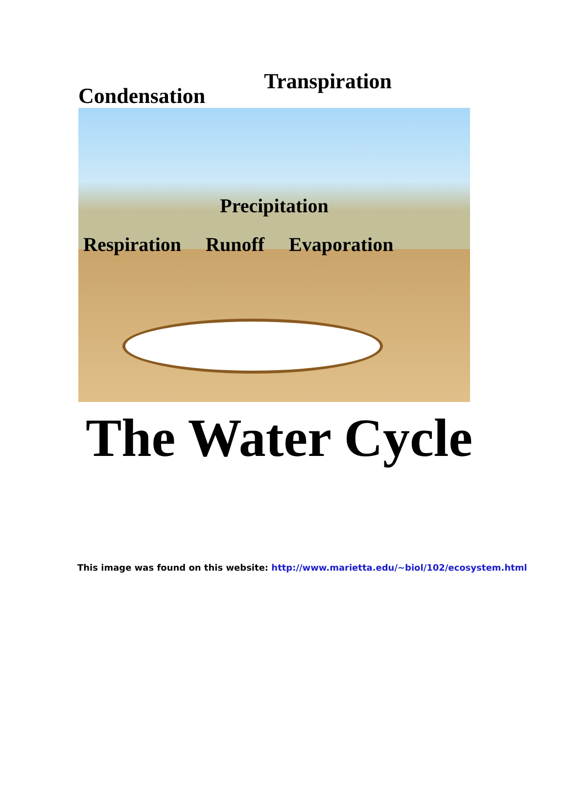Condensation Transpiration
Precipitation
Respiration Runoff Evaporation
The Water Cycle
This image was found on this website: http://www.marietta.edu/~biol/102/ecosystem.html